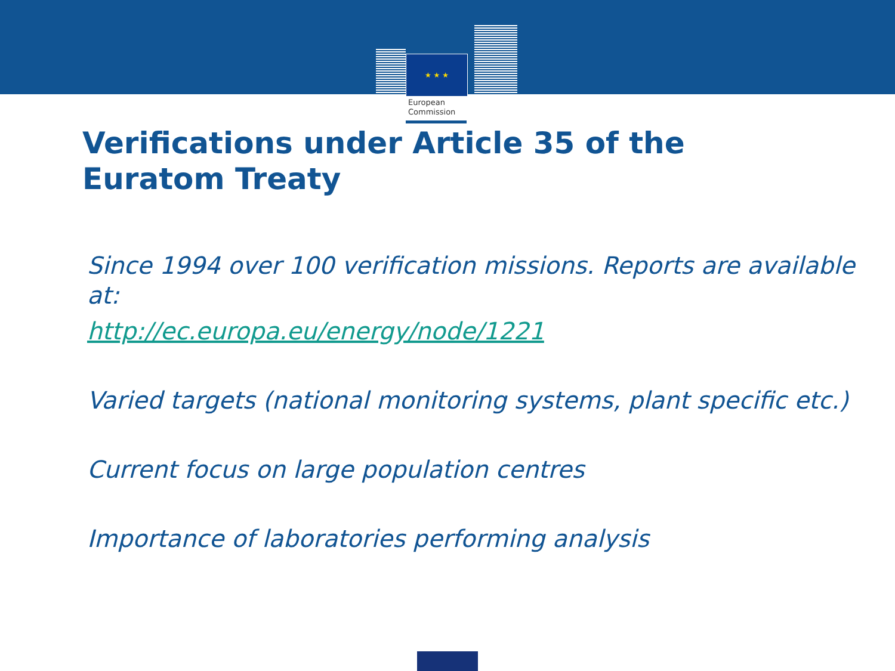★ ★ ★
European
Commission
Verifications under Article 35 of the
Euratom Treaty
Since 1994 over 100 verification missions. Reports are available at:
http://ec.europa.eu/energy/node/1221
Varied targets (national monitoring systems, plant specific etc.)
Current focus on large population centres
Importance of laboratories performing analysis